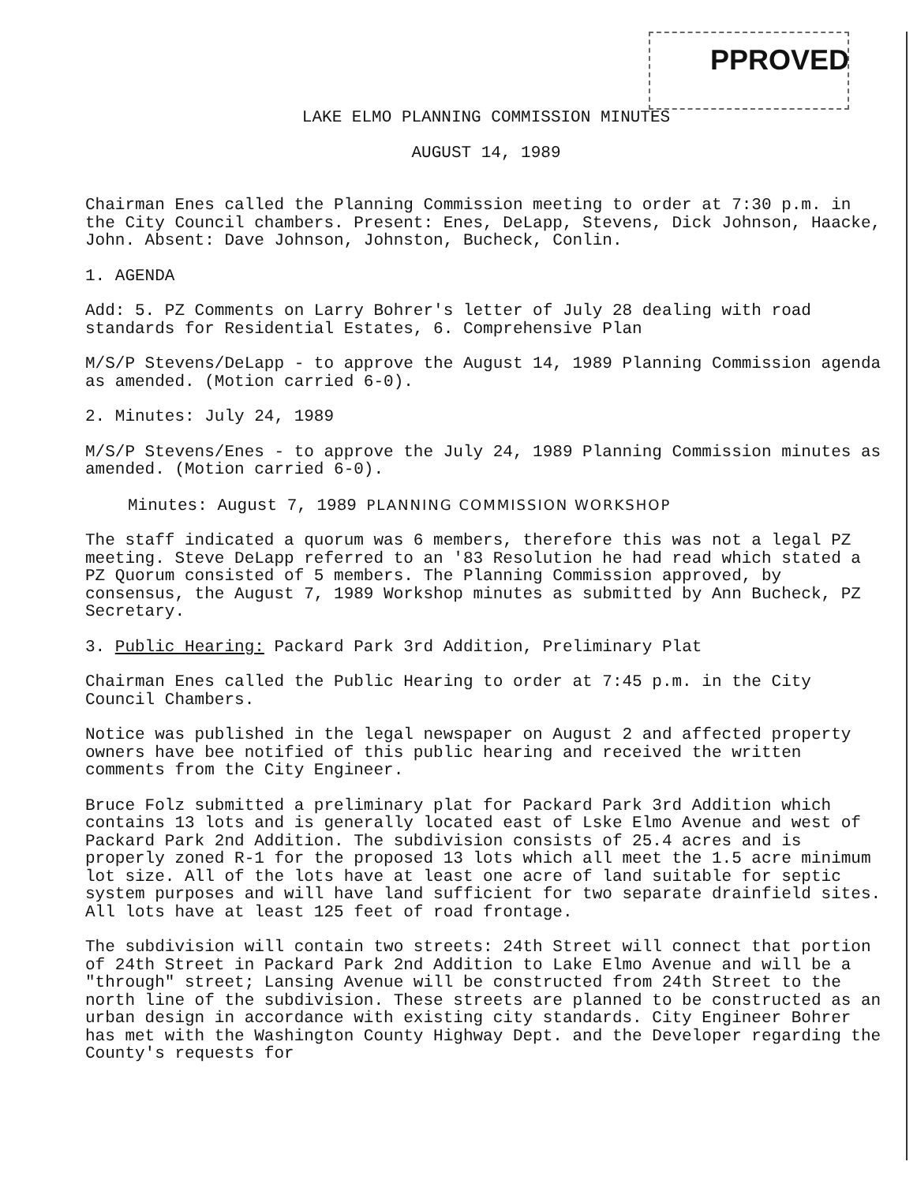PPROVED
LAKE ELMO PLANNING COMMISSION MINUTES
AUGUST 14, 1989
Chairman Enes called the Planning Commission meeting to order at 7:30 p.m. in the City Council chambers. Present: Enes, DeLapp, Stevens, Dick Johnson, Haacke, John. Absent: Dave Johnson, Johnston, Bucheck, Conlin.
1. AGENDA
Add: 5. PZ Comments on Larry Bohrer's letter of July 28 dealing with road standards for Residential Estates, 6. Comprehensive Plan
M/S/P Stevens/DeLapp - to approve the August 14, 1989 Planning Commission agenda as amended. (Motion carried 6-0).
2. Minutes: July 24, 1989
M/S/P Stevens/Enes - to approve the July 24, 1989 Planning Commission minutes as amended. (Motion carried 6-0).
Minutes: August 7, 1989 PLANNING COMMISSION WORKSHOP
The staff indicated a quorum was 6 members, therefore this was not a legal PZ meeting. Steve DeLapp referred to an '83 Resolution he had read which stated a PZ Quorum consisted of 5 members. The Planning Commission approved, by consensus, the August 7, 1989 Workshop minutes as submitted by Ann Bucheck, PZ Secretary.
3. Public Hearing: Packard Park 3rd Addition, Preliminary Plat
Chairman Enes called the Public Hearing to order at 7:45 p.m. in the City Council Chambers.
Notice was published in the legal newspaper on August 2 and affected property owners have bee notified of this public hearing and received the written comments from the City Engineer.
Bruce Folz submitted a preliminary plat for Packard Park 3rd Addition which contains 13 lots and is generally located east of Lske Elmo Avenue and west of Packard Park 2nd Addition. The subdivision consists of 25.4 acres and is properly zoned R-1 for the proposed 13 lots which all meet the 1.5 acre minimum lot size. All of the lots have at least one acre of land suitable for septic system purposes and will have land sufficient for two separate drainfield sites. All lots have at least 125 feet of road frontage.
The subdivision will contain two streets: 24th Street will connect that portion of 24th Street in Packard Park 2nd Addition to Lake Elmo Avenue and will be a "through" street; Lansing Avenue will be constructed from 24th Street to the north line of the subdivision. These streets are planned to be constructed as an urban design in accordance with existing city standards. City Engineer Bohrer has met with the Washington County Highway Dept. and the Developer regarding the County's requests for